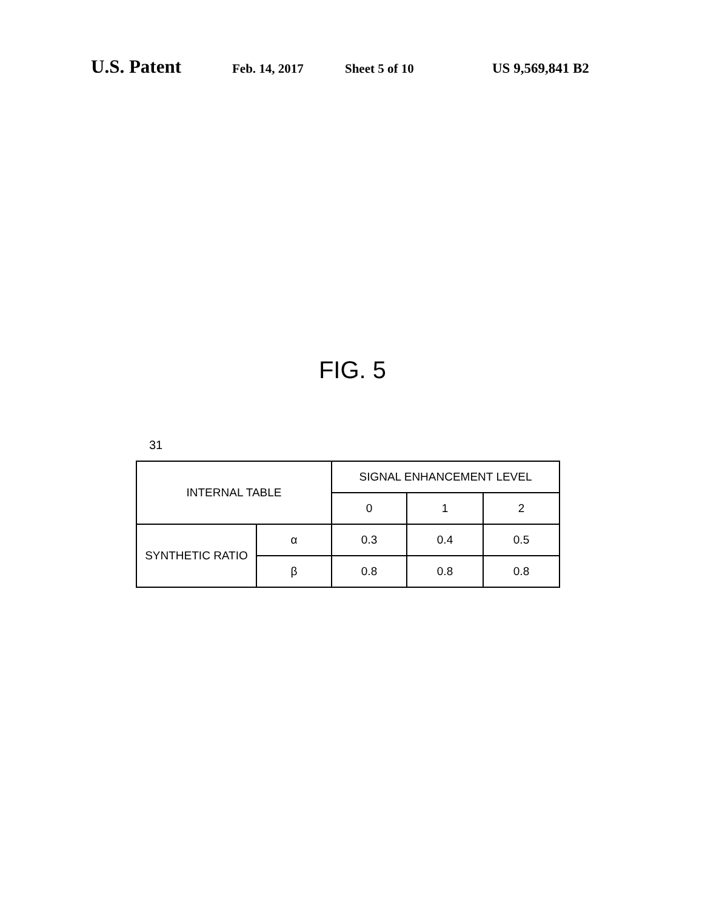U.S. Patent Feb. 14, 2017 Sheet 5 of 10 US 9,569,841 B2
FIG. 5
31
| INTERNAL TABLE | | SIGNAL ENHANCEMENT LEVEL | | |
| --- | --- | --- | --- | --- |
| | | 0 | 1 | 2 |
| SYNTHETIC RATIO | α | 0.3 | 0.4 | 0.5 |
| | β | 0.8 | 0.8 | 0.8 |